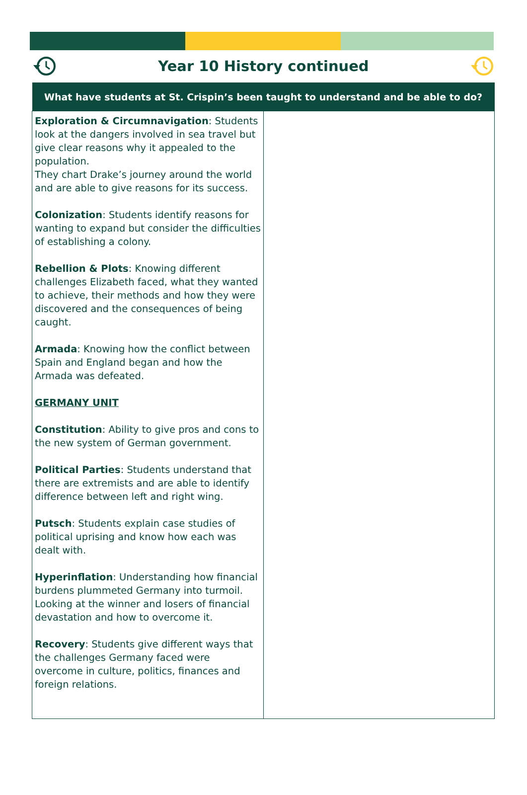Year 10 History continued
| What have students at St. Crispin’s been taught to understand and be able to do? | |
| --- | --- |
| Exploration & Circumnavigation : Students look at the dangers involved in sea travel but give clear reasons why it appealed to the population. They chart Drake’s journey around the world and are able to give reasons for its success. Colonization : Students identify reasons for wanting to expand but consider the difficulties of establishing a colony. Rebellion & Plots : Knowing different challenges Elizabeth faced, what they wanted to achieve, their methods and how they were discovered and the consequences of being caught. Armada : Knowing how the conflict between Spain and England began and how the Armada was defeated. GERMANY UNIT Constitution : Ability to give pros and cons to the new system of German government. Political Parties : Students understand that there are extremists and are able to identify difference between left and right wing. Putsch : Students explain case studies of political uprising and know how each was dealt with. Hyperinflation : Understanding how financial burdens plummeted Germany into turmoil. Looking at the winner and losers of financial devastation and how to overcome it. Recovery : Students give different ways that the challenges Germany faced were overcome in culture, politics, finances and foreign relations. | |